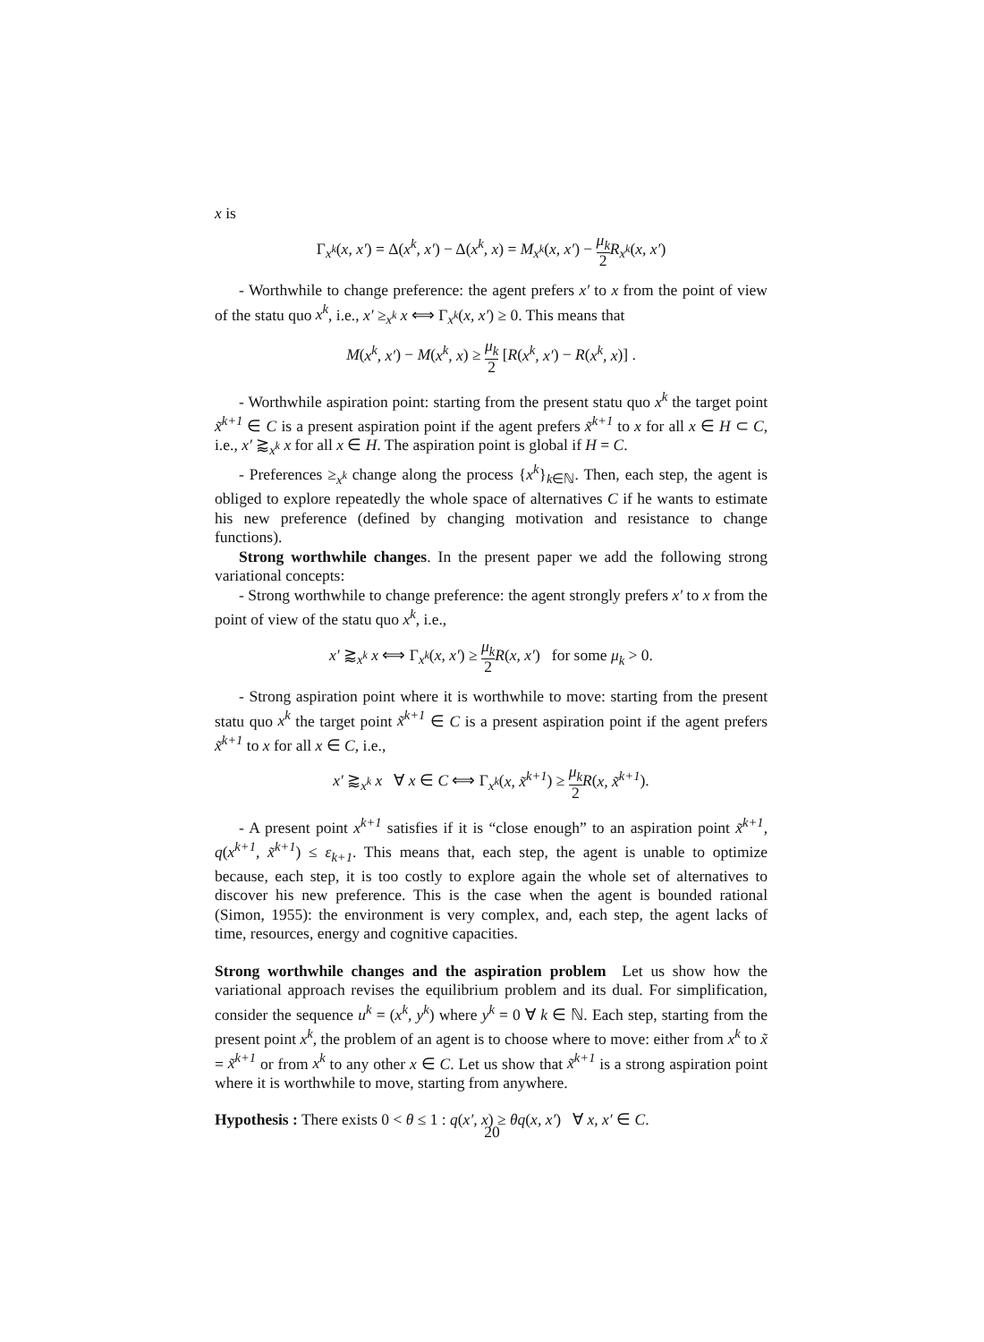x is
Γ<sub>x<sup>k</sup></sub>(x, x′) = Δ(x<sup>k</sup>, x′) − Δ(x<sup>k</sup>, x) = M<sub>x<sup>k</sup></sub>(x, x′) − μ<sub>k</sub> 2 R<sub>x<sup>k</sup></sub>(x, x′)
- Worthwhile to change preference: the agent prefers x′ to x from the point of view of the statu quo x<sup>k</sup>, i.e., x′ ≥<sub>x<sup>k</sup></sub> x ⟺ Γ<sub>x<sup>k</sup></sub>(x, x′) ≥ 0. This means that
M(x<sup>k</sup>, x′) − M(x<sup>k</sup>, x) ≥ μ<sub>k</sub> 2 [R(x<sup>k</sup>, x′) − R(x<sup>k</sup>, x)] .
- Worthwhile aspiration point: starting from the present statu quo x<sup>k</sup> the target point x̃<sup>k+1</sup> ∈ C is a present aspiration point if the agent prefers x̃<sup>k+1</sup> to x for all x ∈ H ⊂ C, i.e., x′ ⪆<sub>x<sup>k</sup></sub> x for all x ∈ H. The aspiration point is global if H = C.
- Preferences ≥<sub>x<sup>k</sup></sub> change along the process {x<sup>k</sup>}<sub>k∈ℕ</sub>. Then, each step, the agent is obliged to explore repeatedly the whole space of alternatives C if he wants to estimate his new preference (defined by changing motivation and resistance to change functions).
Strong worthwhile changes. In the present paper we add the following strong variational concepts:
- Strong worthwhile to change preference: the agent strongly prefers x′ to x from the point of view of the statu quo x<sup>k</sup>, i.e.,
x′ ⪆<sub>x<sup>k</sup></sub> x ⟺ Γ<sub>x<sup>k</sup></sub>(x, x′) ≥ μ<sub>k</sub> 2 R(x, x′) for some μ<sub>k</sub> > 0.
- Strong aspiration point where it is worthwhile to move: starting from the present statu quo x<sup>k</sup> the target point x̃<sup>k+1</sup> ∈ C is a present aspiration point if the agent prefers x̃<sup>k+1</sup> to x for all x ∈ C, i.e.,
x′ ⪆<sub>x<sup>k</sup></sub> x ∀ x ∈ C ⟺ Γ<sub>x<sup>k</sup></sub>(x, x̃<sup>k+1</sup>) ≥ μ<sub>k</sub> 2 R(x, x̃<sup>k+1</sup>).
- A present point x<sup>k+1</sup> satisfies if it is “close enough” to an aspiration point x̃<sup>k+1</sup>, q(x<sup>k+1</sup>, x̃<sup>k+1</sup>) ≤ ε<sub>k+1</sub>. This means that, each step, the agent is unable to optimize because, each step, it is too costly to explore again the whole set of alternatives to discover his new preference. This is the case when the agent is bounded rational (Simon, 1955): the environment is very complex, and, each step, the agent lacks of time, resources, energy and cognitive capacities.
Strong worthwhile changes and the aspiration problem Let us show how the variational approach revises the equilibrium problem and its dual. For simplification, consider the sequence u<sup>k</sup> = (x<sup>k</sup>, y<sup>k</sup>) where y<sup>k</sup> = 0 ∀ k ∈ ℕ. Each step, starting from the present point x<sup>k</sup>, the problem of an agent is to choose where to move: either from x<sup>k</sup> to x̃ = x̃<sup>k+1</sup> or from x<sup>k</sup> to any other x ∈ C. Let us show that x̃<sup>k+1</sup> is a strong aspiration point where it is worthwhile to move, starting from anywhere.
Hypothesis : There exists 0 < θ ≤ 1 : q(x′, x) ≥ θq(x, x′) ∀ x, x′ ∈ C.
20